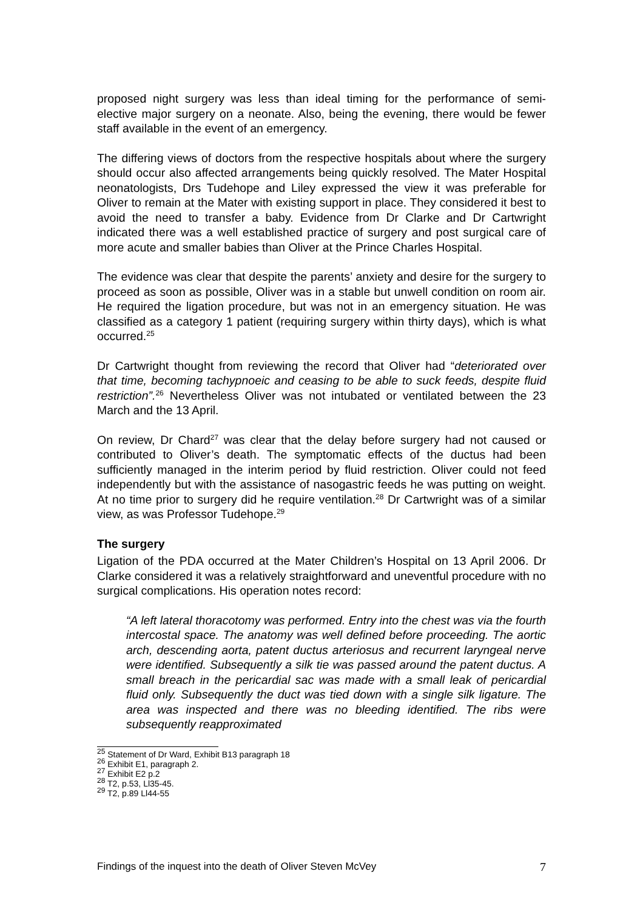proposed night surgery was less than ideal timing for the performance of semi-elective major surgery on a neonate. Also, being the evening, there would be fewer staff available in the event of an emergency.
The differing views of doctors from the respective hospitals about where the surgery should occur also affected arrangements being quickly resolved. The Mater Hospital neonatologists, Drs Tudehope and Liley expressed the view it was preferable for Oliver to remain at the Mater with existing support in place. They considered it best to avoid the need to transfer a baby. Evidence from Dr Clarke and Dr Cartwright indicated there was a well established practice of surgery and post surgical care of more acute and smaller babies than Oliver at the Prince Charles Hospital.
The evidence was clear that despite the parents’ anxiety and desire for the surgery to proceed as soon as possible, Oliver was in a stable but unwell condition on room air. He required the ligation procedure, but was not in an emergency situation. He was classified as a category 1 patient (requiring surgery within thirty days), which is what occurred.<sup>25</sup>
Dr Cartwright thought from reviewing the record that Oliver had “deteriorated over that time, becoming tachypnoeic and ceasing to be able to suck feeds, despite fluid restriction”.<sup>26</sup> Nevertheless Oliver was not intubated or ventilated between the 23 March and the 13 April.
On review, Dr Chard<sup>27</sup> was clear that the delay before surgery had not caused or contributed to Oliver’s death. The symptomatic effects of the ductus had been sufficiently managed in the interim period by fluid restriction. Oliver could not feed independently but with the assistance of nasogastric feeds he was putting on weight. At no time prior to surgery did he require ventilation.<sup>28</sup> Dr Cartwright was of a similar view, as was Professor Tudehope.<sup>29</sup>
The surgery
Ligation of the PDA occurred at the Mater Children’s Hospital on 13 April 2006. Dr Clarke considered it was a relatively straightforward and uneventful procedure with no surgical complications. His operation notes record:
“A left lateral thoracotomy was performed. Entry into the chest was via the fourth intercostal space. The anatomy was well defined before proceeding. The aortic arch, descending aorta, patent ductus arteriosus and recurrent laryngeal nerve were identified. Subsequently a silk tie was passed around the patent ductus. A small breach in the pericardial sac was made with a small leak of pericardial fluid only. Subsequently the duct was tied down with a single silk ligature. The area was inspected and there was no bleeding identified. The ribs were subsequently reapproximated
<sup>25</sup> Statement of Dr Ward, Exhibit B13 paragraph 18
<sup>26</sup> Exhibit E1, paragraph 2.
<sup>27</sup> Exhibit E2 p.2
<sup>28</sup> T2, p.53, Ll35-45.
<sup>29</sup> T2, p.89 Ll44-55
Findings of the inquest into the death of Oliver Steven McVey 7